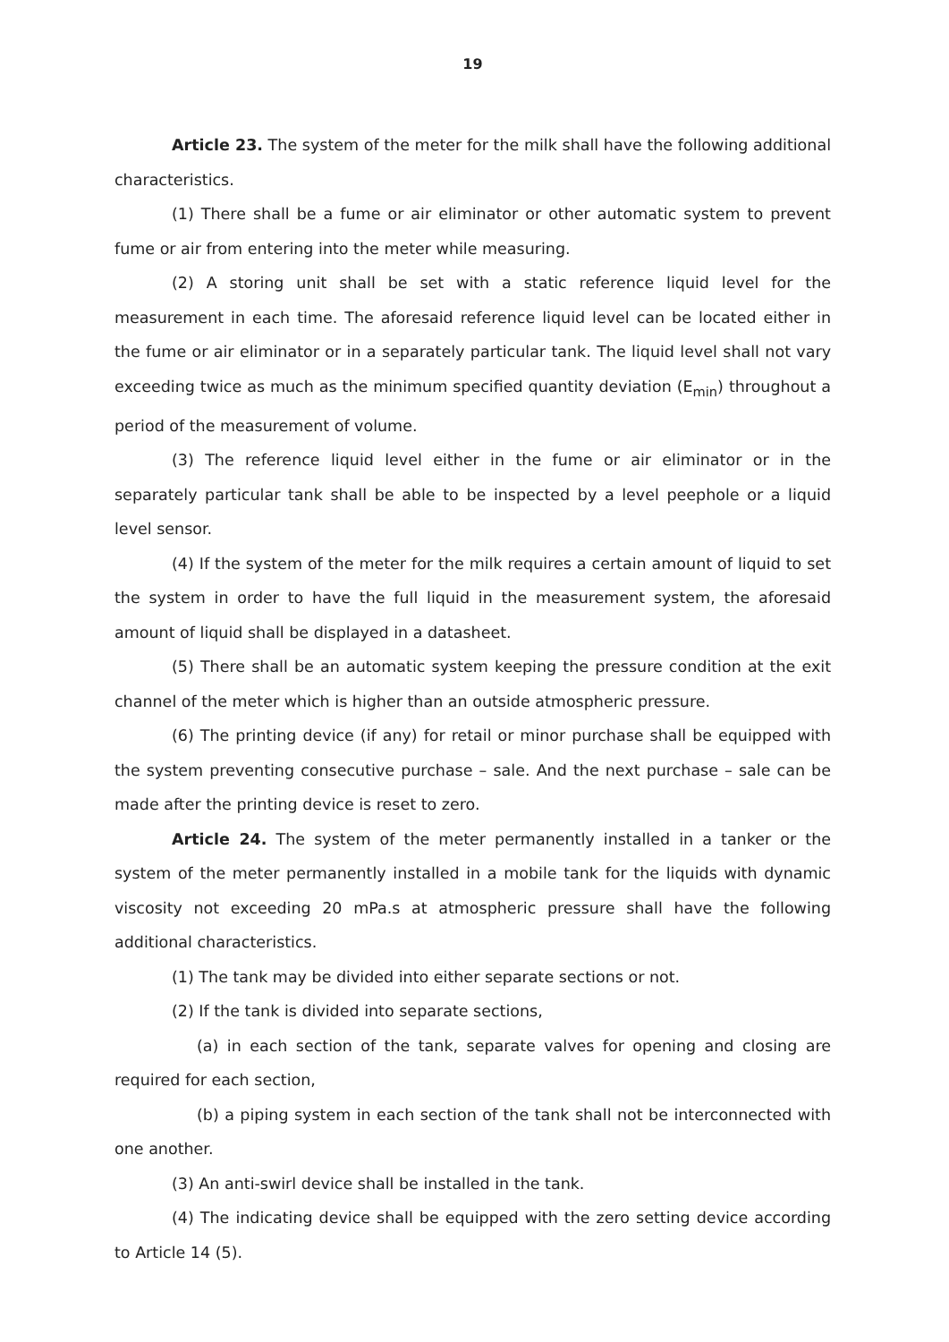19
Article 23. The system of the meter for the milk shall have the following additional characteristics.
(1) There shall be a fume or air eliminator or other automatic system to prevent fume or air from entering into the meter while measuring.
(2) A storing unit shall be set with a static reference liquid level for the measurement in each time. The aforesaid reference liquid level can be located either in the fume or air eliminator or in a separately particular tank. The liquid level shall not vary exceeding twice as much as the minimum specified quantity deviation (E<sub>min</sub>) throughout a period of the measurement of volume.
(3) The reference liquid level either in the fume or air eliminator or in the separately particular tank shall be able to be inspected by a level peephole or a liquid level sensor.
(4) If the system of the meter for the milk requires a certain amount of liquid to set the system in order to have the full liquid in the measurement system, the aforesaid amount of liquid shall be displayed in a datasheet.
(5) There shall be an automatic system keeping the pressure condition at the exit channel of the meter which is higher than an outside atmospheric pressure.
(6) The printing device (if any) for retail or minor purchase shall be equipped with the system preventing consecutive purchase – sale. And the next purchase – sale can be made after the printing device is reset to zero.
Article 24. The system of the meter permanently installed in a tanker or the system of the meter permanently installed in a mobile tank for the liquids with dynamic viscosity not exceeding 20 mPa.s at atmospheric pressure shall have the following additional characteristics.
(1) The tank may be divided into either separate sections or not.
(2) If the tank is divided into separate sections,
(a) in each section of the tank, separate valves for opening and closing are required for each section,
(b) a piping system in each section of the tank shall not be interconnected with one another.
(3) An anti-swirl device shall be installed in the tank.
(4) The indicating device shall be equipped with the zero setting device according to Article 14 (5).